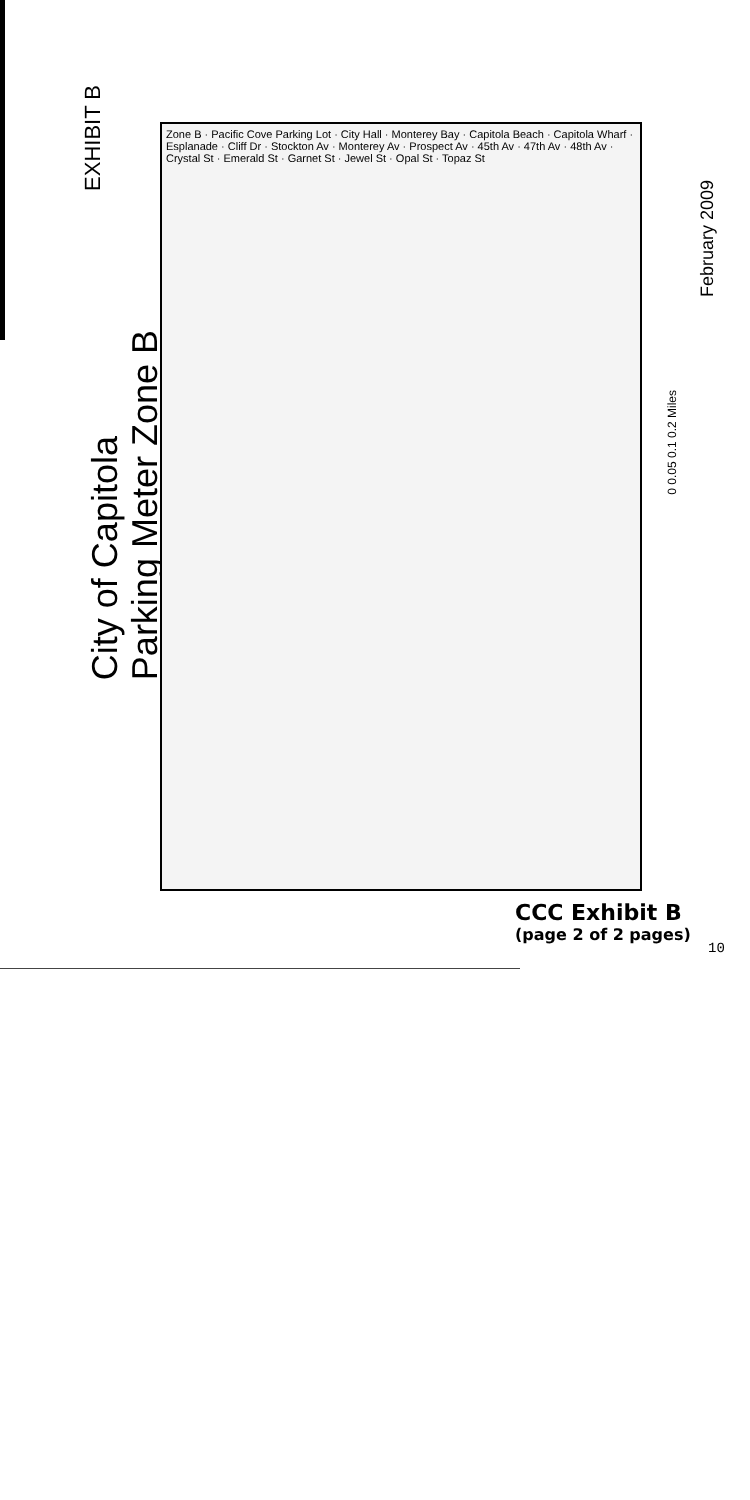EXHIBIT B
City of Capitola
Parking Meter Zone B
Zone B · Pacific Cove Parking Lot · City Hall · Monterey Bay · Capitola Beach · Capitola Wharf · Esplanade · Cliff Dr · Stockton Av · Monterey Av · Prospect Av · 45th Av · 47th Av · 48th Av · Crystal St · Emerald St · Garnet St · Jewel St · Opal St · Topaz St
0 0.05 0.1 0.2 Miles
February 2009
CCC Exhibit B
(page 2 of 2 pages)
10